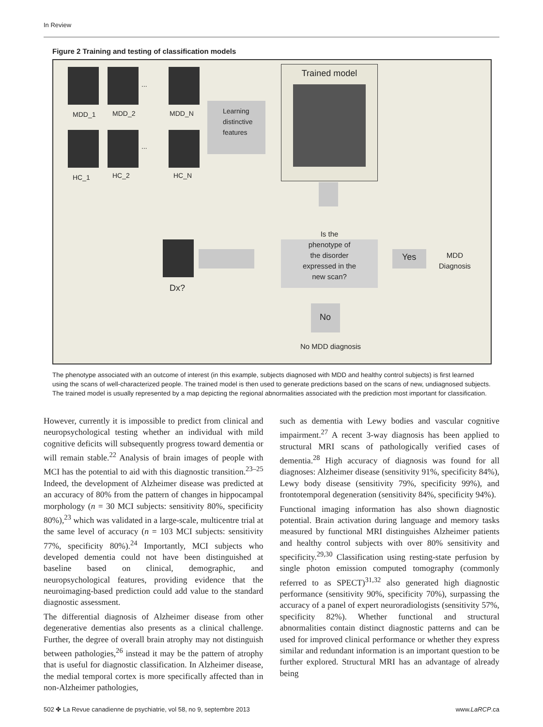In Review
Figure 2 Training and testing of classification models
...
MDD_1 MDD_2 MDD_N
...
HC_1 HC_2 HC_N
Learning
distinctive
features
Trained model
Is the
phenotype of
the disorder
expressed in the
new scan?
Dx?
Yes
MDD
Diagnosis
No
No MDD diagnosis
The phenotype associated with an outcome of interest (in this example, subjects diagnosed with MDD and healthy control subjects) is first learned using the scans of well-characterized people. The trained model is then used to generate predictions based on the scans of new, undiagnosed subjects. The trained model is usually represented by a map depicting the regional abnormalities associated with the prediction most important for classification.
However, currently it is impossible to predict from clinical and neuropsychological testing whether an individual with mild cognitive deficits will subsequently progress toward dementia or will remain stable.<sup>22</sup> Analysis of brain images of people with MCI has the potential to aid with this diagnostic transition.<sup>23–25</sup> Indeed, the development of Alzheimer disease was predicted at an accuracy of 80% from the pattern of changes in hippocampal morphology (n = 30 MCI subjects: sensitivity 80%, specificity 80%),<sup>23</sup> which was validated in a large-scale, multicentre trial at the same level of accuracy (n = 103 MCI subjects: sensitivity 77%, specificity 80%).<sup>24</sup> Importantly, MCI subjects who developed dementia could not have been distinguished at baseline based on clinical, demographic, and neuropsychological features, providing evidence that the neuroimaging-based prediction could add value to the standard diagnostic assessment.
The differential diagnosis of Alzheimer disease from other degenerative dementias also presents as a clinical challenge. Further, the degree of overall brain atrophy may not distinguish between pathologies,<sup>26</sup> instead it may be the pattern of atrophy that is useful for diagnostic classification. In Alzheimer disease, the medial temporal cortex is more specifically affected than in non-Alzheimer pathologies,
such as dementia with Lewy bodies and vascular cognitive impairment.<sup>27</sup> A recent 3-way diagnosis has been applied to structural MRI scans of pathologically verified cases of dementia.<sup>28</sup> High accuracy of diagnosis was found for all diagnoses: Alzheimer disease (sensitivity 91%, specificity 84%), Lewy body disease (sensitivity 79%, specificity 99%), and frontotemporal degeneration (sensitivity 84%, specificity 94%).
Functional imaging information has also shown diagnostic potential. Brain activation during language and memory tasks measured by functional MRI distinguishes Alzheimer patients and healthy control subjects with over 80% sensitivity and specificity.<sup>29,30</sup> Classification using resting-state perfusion by single photon emission computed tomography (commonly referred to as SPECT)<sup>31,32</sup> also generated high diagnostic performance (sensitivity 90%, specificity 70%), surpassing the accuracy of a panel of expert neuroradiologists (sensitivity 57%, specificity 82%). Whether functional and structural abnormalities contain distinct diagnostic patterns and can be used for improved clinical performance or whether they express similar and redundant information is an important question to be further explored. Structural MRI has an advantage of already being
502 ✤ La Revue canadienne de psychiatrie, vol 58, no 9, septembre 2013 www.LaRCP.ca